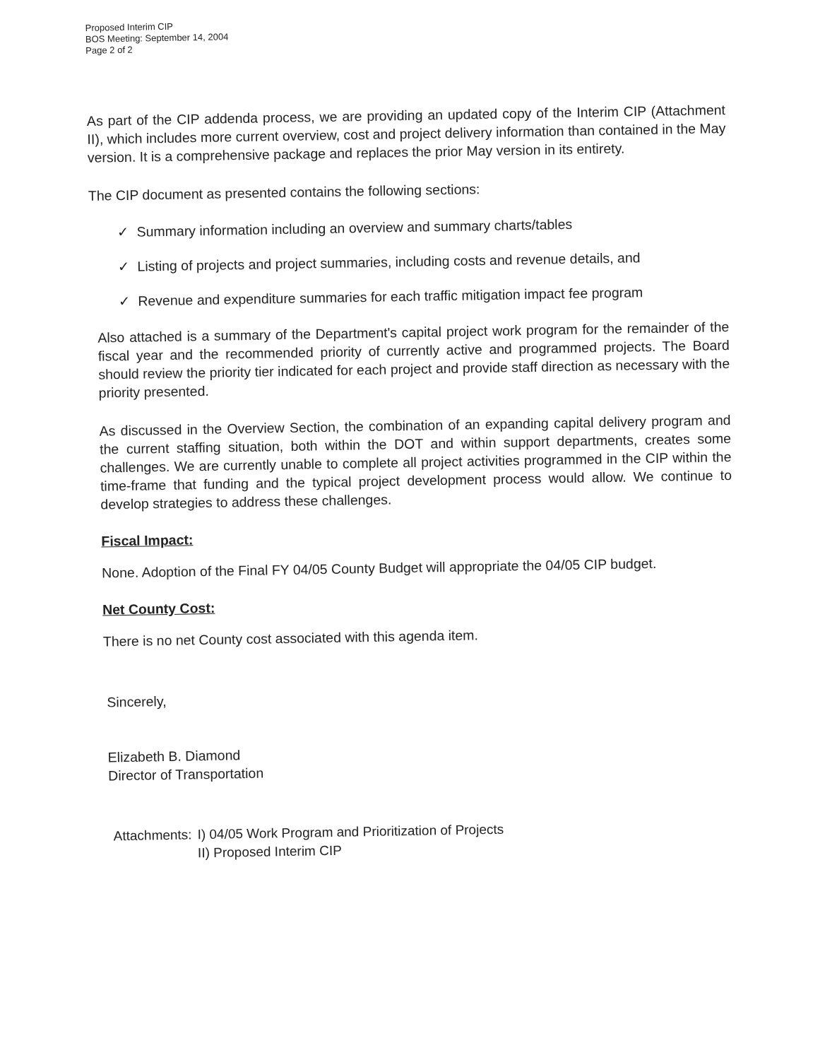Proposed Interim CIP
BOS Meeting: September 14, 2004
Page 2 of 2
As part of the CIP addenda process, we are providing an updated copy of the Interim CIP (Attachment II), which includes more current overview, cost and project delivery information than contained in the May version. It is a comprehensive package and replaces the prior May version in its entirety.
The CIP document as presented contains the following sections:
✓ Summary information including an overview and summary charts/tables
✓ Listing of projects and project summaries, including costs and revenue details, and
✓ Revenue and expenditure summaries for each traffic mitigation impact fee program
Also attached is a summary of the Department's capital project work program for the remainder of the fiscal year and the recommended priority of currently active and programmed projects. The Board should review the priority tier indicated for each project and provide staff direction as necessary with the priority presented.
As discussed in the Overview Section, the combination of an expanding capital delivery program and the current staffing situation, both within the DOT and within support departments, creates some challenges. We are currently unable to complete all project activities programmed in the CIP within the time-frame that funding and the typical project development process would allow. We continue to develop strategies to address these challenges.
Fiscal Impact:
None. Adoption of the Final FY 04/05 County Budget will appropriate the 04/05 CIP budget.
Net County Cost:
There is no net County cost associated with this agenda item.
Sincerely,
Elizabeth B. Diamond
Director of Transportation
Attachments:
I) 04/05 Work Program and Prioritization of Projects
II) Proposed Interim CIP